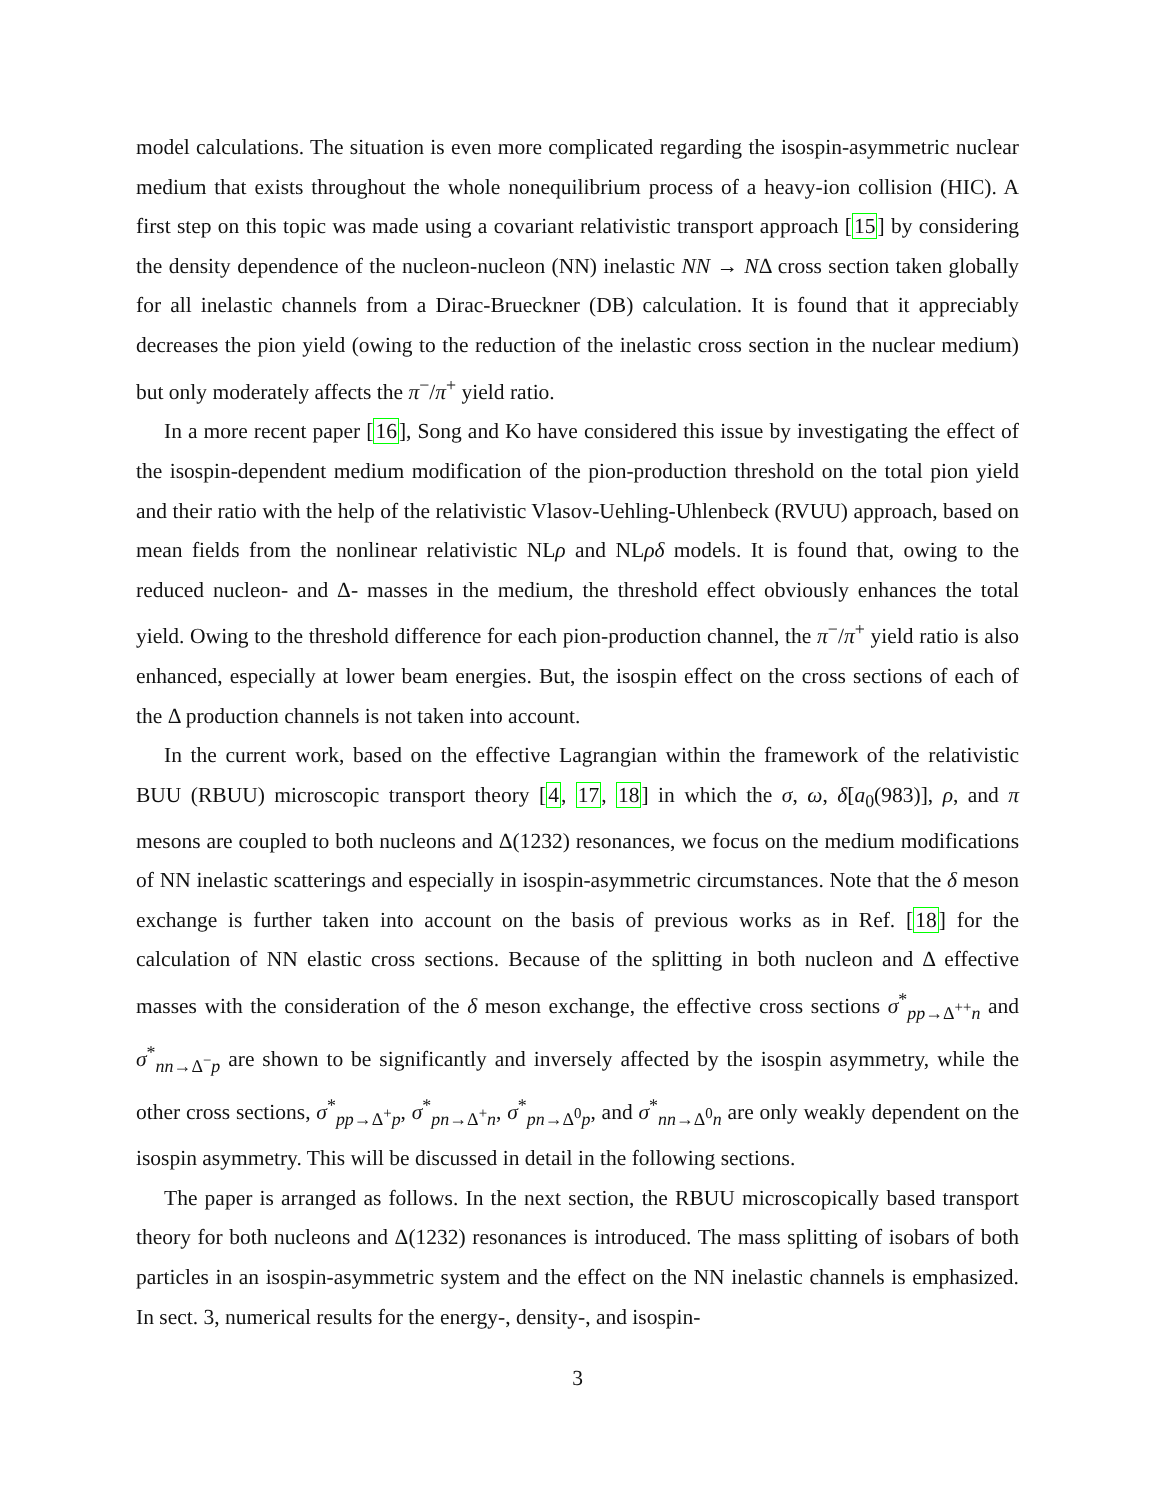model calculations. The situation is even more complicated regarding the isospin-asymmetric nuclear medium that exists throughout the whole nonequilibrium process of a heavy-ion collision (HIC). A first step on this topic was made using a covariant relativistic transport approach [15] by considering the density dependence of the nucleon-nucleon (NN) inelastic NN → NΔ cross section taken globally for all inelastic channels from a Dirac-Brueckner (DB) calculation. It is found that it appreciably decreases the pion yield (owing to the reduction of the inelastic cross section in the nuclear medium) but only moderately affects the π<sup>−</sup>/π<sup>+</sup> yield ratio.
In a more recent paper [16], Song and Ko have considered this issue by investigating the effect of the isospin-dependent medium modification of the pion-production threshold on the total pion yield and their ratio with the help of the relativistic Vlasov-Uehling-Uhlenbeck (RVUU) approach, based on mean fields from the nonlinear relativistic NLρ and NLρδ models. It is found that, owing to the reduced nucleon- and Δ- masses in the medium, the threshold effect obviously enhances the total yield. Owing to the threshold difference for each pion-production channel, the π<sup>−</sup>/π<sup>+</sup> yield ratio is also enhanced, especially at lower beam energies. But, the isospin effect on the cross sections of each of the Δ production channels is not taken into account.
In the current work, based on the effective Lagrangian within the framework of the relativistic BUU (RBUU) microscopic transport theory [4, 17, 18] in which the σ, ω, δ[a<sub>0</sub>(983)], ρ, and π mesons are coupled to both nucleons and Δ(1232) resonances, we focus on the medium modifications of NN inelastic scatterings and especially in isospin-asymmetric circumstances. Note that the δ meson exchange is further taken into account on the basis of previous works as in Ref. [18] for the calculation of NN elastic cross sections. Because of the splitting in both nucleon and Δ effective masses with the consideration of the δ meson exchange, the effective cross sections σ<sup>*</sup><sub>pp→Δ<sup>++</sup>n</sub> and σ<sup>*</sup><sub>nn→Δ<sup>−</sup>p</sub> are shown to be significantly and inversely affected by the isospin asymmetry, while the other cross sections, σ<sup>*</sup><sub>pp→Δ<sup>+</sup>p</sub>, σ<sup>*</sup><sub>pn→Δ<sup>+</sup>n</sub>, σ<sup>*</sup><sub>pn→Δ<sup>0</sup>p</sub>, and σ<sup>*</sup><sub>nn→Δ<sup>0</sup>n</sub> are only weakly dependent on the isospin asymmetry. This will be discussed in detail in the following sections.
The paper is arranged as follows. In the next section, the RBUU microscopically based transport theory for both nucleons and Δ(1232) resonances is introduced. The mass splitting of isobars of both particles in an isospin-asymmetric system and the effect on the NN inelastic channels is emphasized. In sect. 3, numerical results for the energy-, density-, and isospin-
3